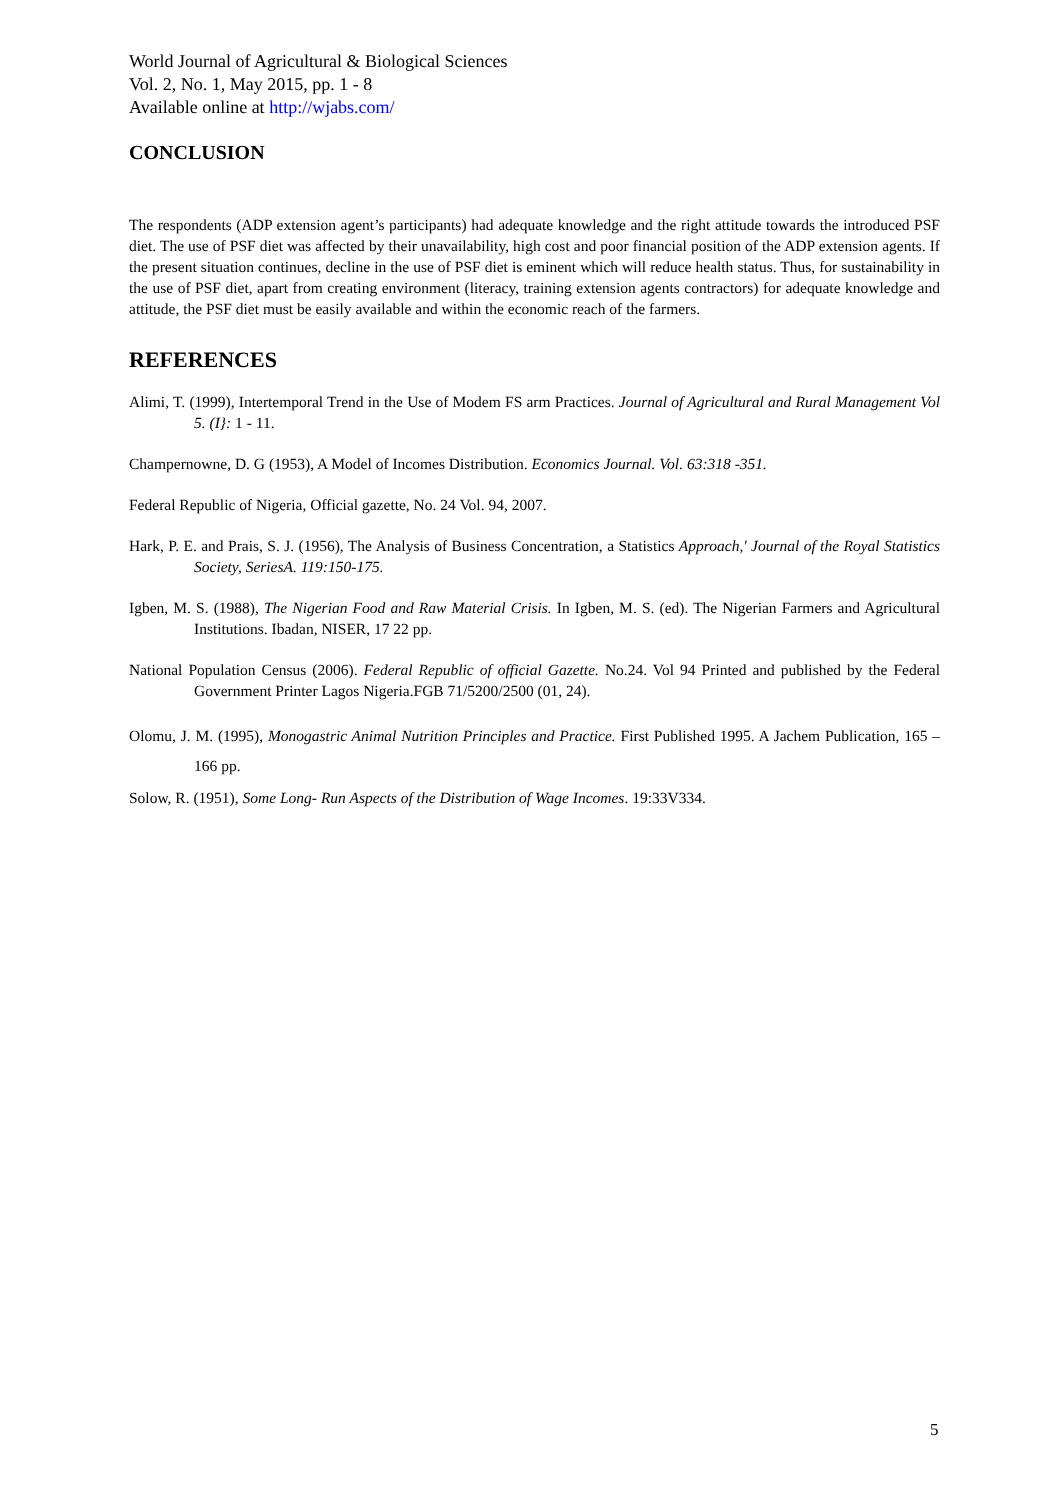World Journal of Agricultural & Biological Sciences
Vol. 2, No. 1, May 2015, pp. 1 - 8
Available online at http://wjabs.com/
CONCLUSION
The respondents (ADP extension agent’s participants) had adequate knowledge and the right attitude towards the introduced PSF diet. The use of PSF diet was affected by their unavailability, high cost and poor financial position of the ADP extension agents. If the present situation continues, decline in the use of PSF diet is eminent which will reduce health status. Thus, for sustainability in the use of PSF diet, apart from creating environment (literacy, training extension agents contractors) for adequate knowledge and attitude, the PSF diet must be easily available and within the economic reach of the farmers.
REFERENCES
Alimi, T. (1999), Intertemporal Trend in the Use of Modem FS arm Practices. Journal of Agricultural and Rural Management Vol 5. (I}: 1 - 11.
Champernowne, D. G (1953), A Model of Incomes Distribution. Economics Journal. Vol. 63:318 -351.
Federal Republic of Nigeria, Official gazette, No. 24 Vol. 94, 2007.
Hark, P. E. and Prais, S. J. (1956), The Analysis of Business Concentration, a Statistics Approach,' Journal of the Royal Statistics Society, SeriesA. 119:150-175.
Igben, M. S. (1988), The Nigerian Food and Raw Material Crisis. In Igben, M. S. (ed). The Nigerian Farmers and Agricultural Institutions. Ibadan, NISER, 17 22 pp.
National Population Census (2006). Federal Republic of official Gazette. No.24. Vol 94 Printed and published by the Federal Government Printer Lagos Nigeria.FGB 71/5200/2500 (01, 24).
Olomu, J. M. (1995), Monogastric Animal Nutrition Principles and Practice. First Published 1995. A Jachem Publication, 165 – 166 pp.
Solow, R. (1951), Some Long- Run Aspects of the Distribution of Wage Incomes. 19:33V334.
5